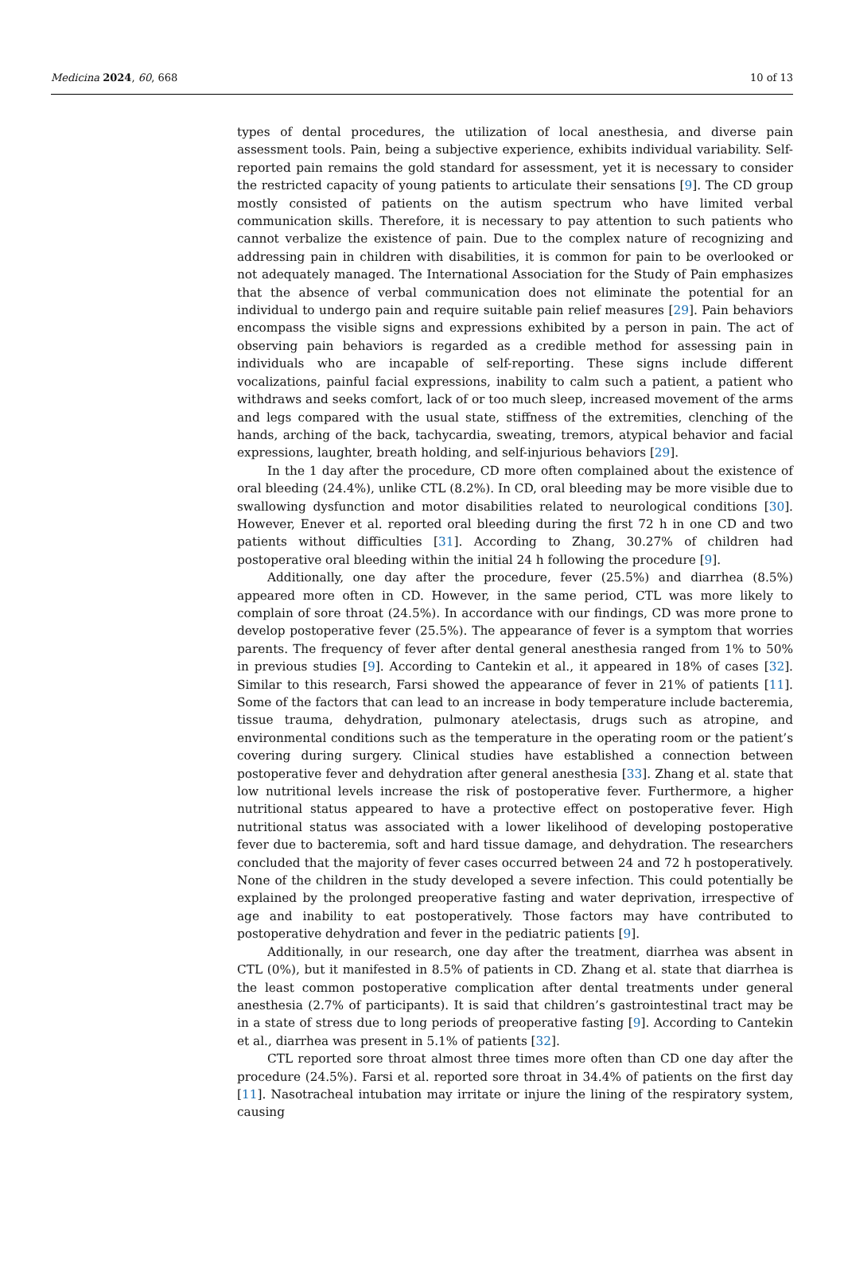Medicina 2024, 60, 668 10 of 13
types of dental procedures, the utilization of local anesthesia, and diverse pain assessment tools. Pain, being a subjective experience, exhibits individual variability. Self-reported pain remains the gold standard for assessment, yet it is necessary to consider the restricted capacity of young patients to articulate their sensations [9]. The CD group mostly consisted of patients on the autism spectrum who have limited verbal communication skills. Therefore, it is necessary to pay attention to such patients who cannot verbalize the existence of pain. Due to the complex nature of recognizing and addressing pain in children with disabilities, it is common for pain to be overlooked or not adequately managed. The International Association for the Study of Pain emphasizes that the absence of verbal communication does not eliminate the potential for an individual to undergo pain and require suitable pain relief measures [29]. Pain behaviors encompass the visible signs and expressions exhibited by a person in pain. The act of observing pain behaviors is regarded as a credible method for assessing pain in individuals who are incapable of self-reporting. These signs include different vocalizations, painful facial expressions, inability to calm such a patient, a patient who withdraws and seeks comfort, lack of or too much sleep, increased movement of the arms and legs compared with the usual state, stiffness of the extremities, clenching of the hands, arching of the back, tachycardia, sweating, tremors, atypical behavior and facial expressions, laughter, breath holding, and self-injurious behaviors [29].
In the 1 day after the procedure, CD more often complained about the existence of oral bleeding (24.4%), unlike CTL (8.2%). In CD, oral bleeding may be more visible due to swallowing dysfunction and motor disabilities related to neurological conditions [30]. However, Enever et al. reported oral bleeding during the first 72 h in one CD and two patients without difficulties [31]. According to Zhang, 30.27% of children had postoperative oral bleeding within the initial 24 h following the procedure [9].
Additionally, one day after the procedure, fever (25.5%) and diarrhea (8.5%) appeared more often in CD. However, in the same period, CTL was more likely to complain of sore throat (24.5%). In accordance with our findings, CD was more prone to develop postoperative fever (25.5%). The appearance of fever is a symptom that worries parents. The frequency of fever after dental general anesthesia ranged from 1% to 50% in previous studies [9]. According to Cantekin et al., it appeared in 18% of cases [32]. Similar to this research, Farsi showed the appearance of fever in 21% of patients [11]. Some of the factors that can lead to an increase in body temperature include bacteremia, tissue trauma, dehydration, pulmonary atelectasis, drugs such as atropine, and environmental conditions such as the temperature in the operating room or the patient’s covering during surgery. Clinical studies have established a connection between postoperative fever and dehydration after general anesthesia [33]. Zhang et al. state that low nutritional levels increase the risk of postoperative fever. Furthermore, a higher nutritional status appeared to have a protective effect on postoperative fever. High nutritional status was associated with a lower likelihood of developing postoperative fever due to bacteremia, soft and hard tissue damage, and dehydration. The researchers concluded that the majority of fever cases occurred between 24 and 72 h postoperatively. None of the children in the study developed a severe infection. This could potentially be explained by the prolonged preoperative fasting and water deprivation, irrespective of age and inability to eat postoperatively. Those factors may have contributed to postoperative dehydration and fever in the pediatric patients [9].
Additionally, in our research, one day after the treatment, diarrhea was absent in CTL (0%), but it manifested in 8.5% of patients in CD. Zhang et al. state that diarrhea is the least common postoperative complication after dental treatments under general anesthesia (2.7% of participants). It is said that children’s gastrointestinal tract may be in a state of stress due to long periods of preoperative fasting [9]. According to Cantekin et al., diarrhea was present in 5.1% of patients [32].
CTL reported sore throat almost three times more often than CD one day after the procedure (24.5%). Farsi et al. reported sore throat in 34.4% of patients on the first day [11]. Nasotracheal intubation may irritate or injure the lining of the respiratory system, causing